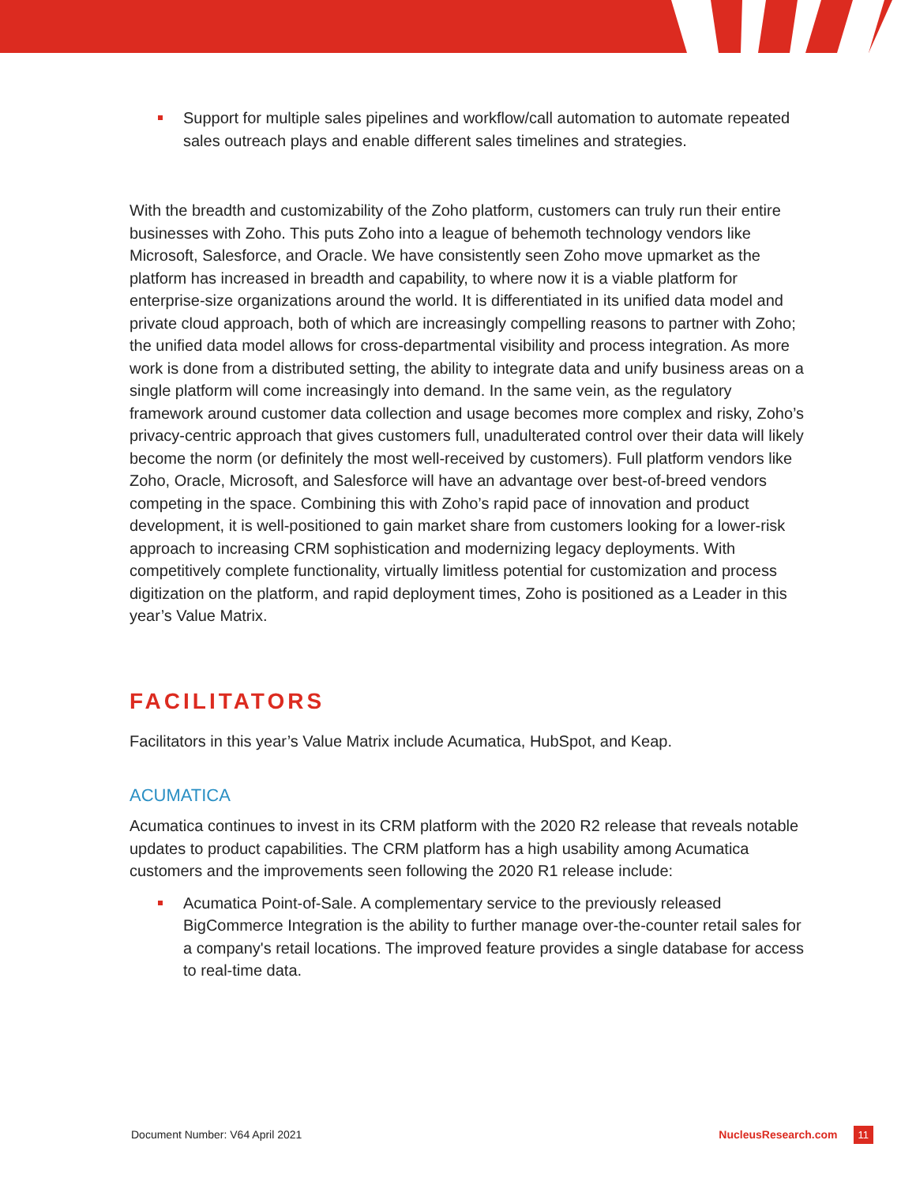Support for multiple sales pipelines and workflow/call automation to automate repeated sales outreach plays and enable different sales timelines and strategies.
With the breadth and customizability of the Zoho platform, customers can truly run their entire businesses with Zoho. This puts Zoho into a league of behemoth technology vendors like Microsoft, Salesforce, and Oracle. We have consistently seen Zoho move upmarket as the platform has increased in breadth and capability, to where now it is a viable platform for enterprise-size organizations around the world. It is differentiated in its unified data model and private cloud approach, both of which are increasingly compelling reasons to partner with Zoho; the unified data model allows for cross-departmental visibility and process integration. As more work is done from a distributed setting, the ability to integrate data and unify business areas on a single platform will come increasingly into demand. In the same vein, as the regulatory framework around customer data collection and usage becomes more complex and risky, Zoho’s privacy-centric approach that gives customers full, unadulterated control over their data will likely become the norm (or definitely the most well-received by customers). Full platform vendors like Zoho, Oracle, Microsoft, and Salesforce will have an advantage over best-of-breed vendors competing in the space. Combining this with Zoho’s rapid pace of innovation and product development, it is well-positioned to gain market share from customers looking for a lower-risk approach to increasing CRM sophistication and modernizing legacy deployments. With competitively complete functionality, virtually limitless potential for customization and process digitization on the platform, and rapid deployment times, Zoho is positioned as a Leader in this year’s Value Matrix.
FACILITATORS
Facilitators in this year’s Value Matrix include Acumatica, HubSpot, and Keap.
ACUMATICA
Acumatica continues to invest in its CRM platform with the 2020 R2 release that reveals notable updates to product capabilities. The CRM platform has a high usability among Acumatica customers and the improvements seen following the 2020 R1 release include:
Acumatica Point-of-Sale. A complementary service to the previously released BigCommerce Integration is the ability to further manage over-the-counter retail sales for a company's retail locations. The improved feature provides a single database for access to real-time data.
Document Number: V64 April 2021 NucleusResearch.com 11